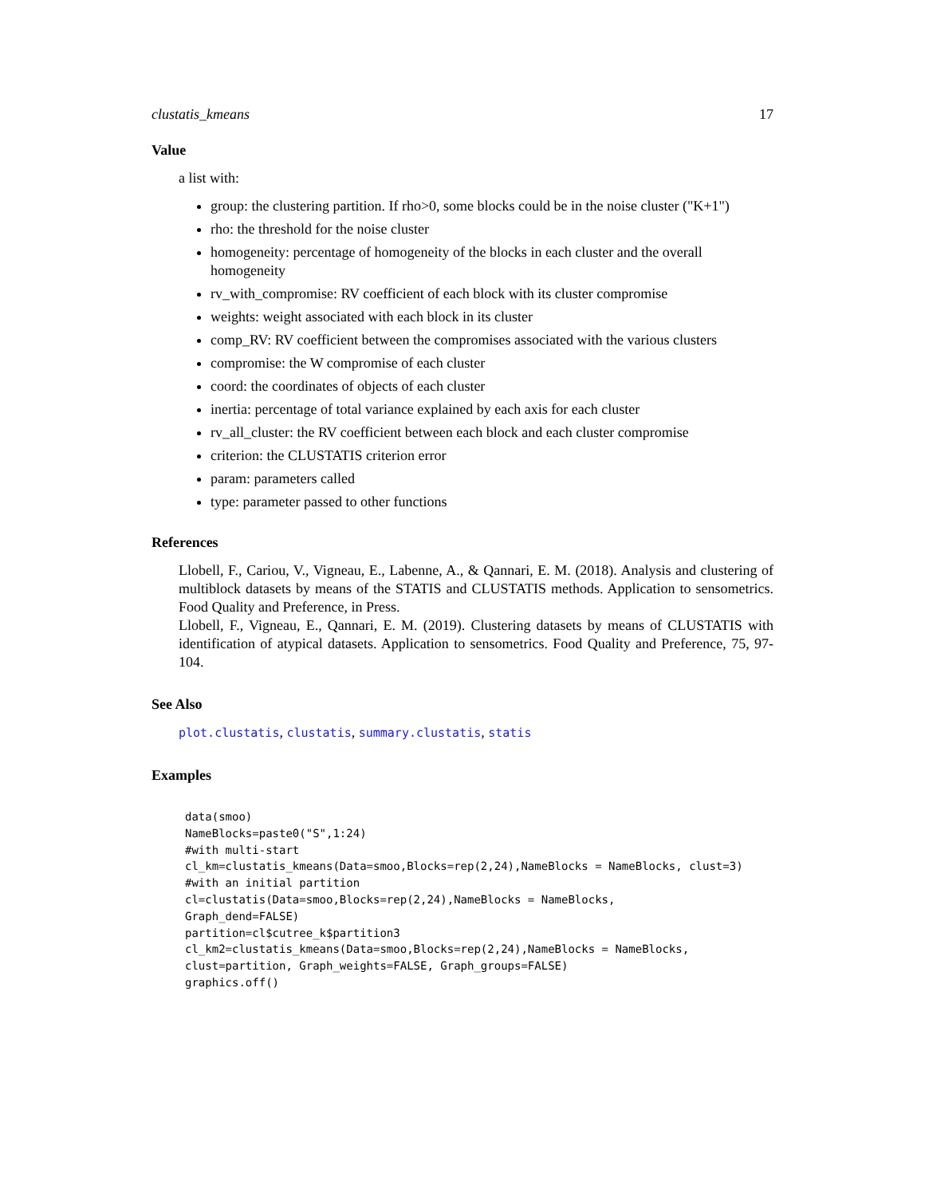clustatis_kmeans 17
Value
a list with:
group: the clustering partition. If rho>0, some blocks could be in the noise cluster ("K+1")
rho: the threshold for the noise cluster
homogeneity: percentage of homogeneity of the blocks in each cluster and the overall homogeneity
rv_with_compromise: RV coefficient of each block with its cluster compromise
weights: weight associated with each block in its cluster
comp_RV: RV coefficient between the compromises associated with the various clusters
compromise: the W compromise of each cluster
coord: the coordinates of objects of each cluster
inertia: percentage of total variance explained by each axis for each cluster
rv_all_cluster: the RV coefficient between each block and each cluster compromise
criterion: the CLUSTATIS criterion error
param: parameters called
type: parameter passed to other functions
References
Llobell, F., Cariou, V., Vigneau, E., Labenne, A., & Qannari, E. M. (2018). Analysis and clustering of multiblock datasets by means of the STATIS and CLUSTATIS methods. Application to sensometrics. Food Quality and Preference, in Press.
Llobell, F., Vigneau, E., Qannari, E. M. (2019). Clustering datasets by means of CLUSTATIS with identification of atypical datasets. Application to sensometrics. Food Quality and Preference, 75, 97-104.
See Also
plot.clustatis, clustatis, summary.clustatis, statis
Examples
data(smoo)
NameBlocks=paste0("S",1:24)
#with multi-start
cl_km=clustatis_kmeans(Data=smoo,Blocks=rep(2,24),NameBlocks = NameBlocks, clust=3)
#with an initial partition
cl=clustatis(Data=smoo,Blocks=rep(2,24),NameBlocks = NameBlocks,
Graph_dend=FALSE)
partition=cl$cutree_k$partition3
cl_km2=clustatis_kmeans(Data=smoo,Blocks=rep(2,24),NameBlocks = NameBlocks,
clust=partition, Graph_weights=FALSE, Graph_groups=FALSE)
graphics.off()